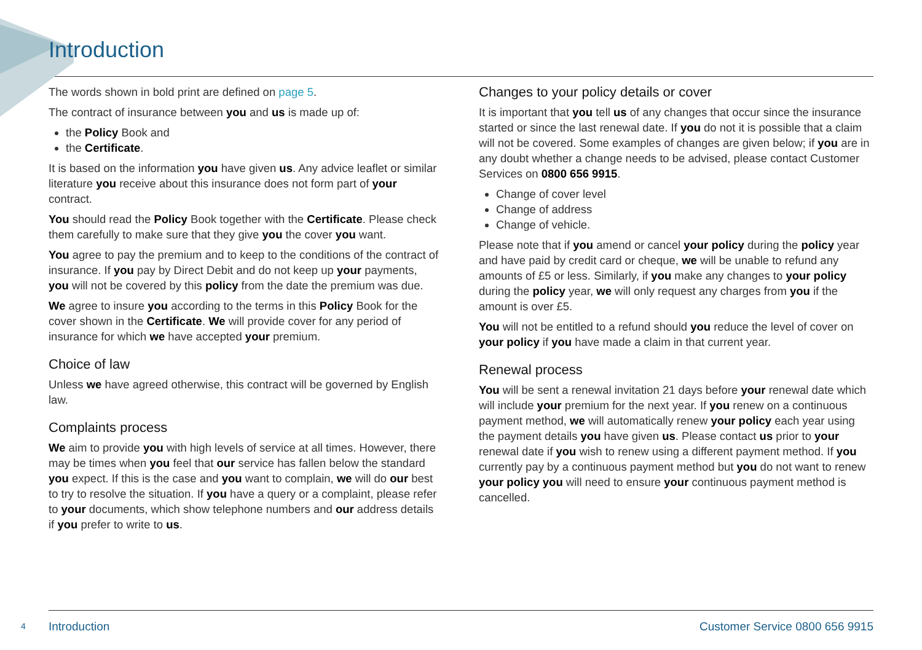Introduction
The words shown in bold print are defined on page 5.
The contract of insurance between you and us is made up of:
the Policy Book and
the Certificate.
It is based on the information you have given us. Any advice leaflet or similar literature you receive about this insurance does not form part of your contract.
You should read the Policy Book together with the Certificate. Please check them carefully to make sure that they give you the cover you want.
You agree to pay the premium and to keep to the conditions of the contract of insurance. If you pay by Direct Debit and do not keep up your payments, you will not be covered by this policy from the date the premium was due.
We agree to insure you according to the terms in this Policy Book for the cover shown in the Certificate. We will provide cover for any period of insurance for which we have accepted your premium.
Choice of law
Unless we have agreed otherwise, this contract will be governed by English law.
Complaints process
We aim to provide you with high levels of service at all times. However, there may be times when you feel that our service has fallen below the standard you expect. If this is the case and you want to complain, we will do our best to try to resolve the situation. If you have a query or a complaint, please refer to your documents, which show telephone numbers and our address details if you prefer to write to us.
Changes to your policy details or cover
It is important that you tell us of any changes that occur since the insurance started or since the last renewal date. If you do not it is possible that a claim will not be covered. Some examples of changes are given below; if you are in any doubt whether a change needs to be advised, please contact Customer Services on 0800 656 9915.
Change of cover level
Change of address
Change of vehicle.
Please note that if you amend or cancel your policy during the policy year and have paid by credit card or cheque, we will be unable to refund any amounts of £5 or less. Similarly, if you make any changes to your policy during the policy year, we will only request any charges from you if the amount is over £5.
You will not be entitled to a refund should you reduce the level of cover on your policy if you have made a claim in that current year.
Renewal process
You will be sent a renewal invitation 21 days before your renewal date which will include your premium for the next year. If you renew on a continuous payment method, we will automatically renew your policy each year using the payment details you have given us. Please contact us prior to your renewal date if you wish to renew using a different payment method. If you currently pay by a continuous payment method but you do not want to renew your policy you will need to ensure your continuous payment method is cancelled.
4 Introduction Customer Service 0800 656 9915